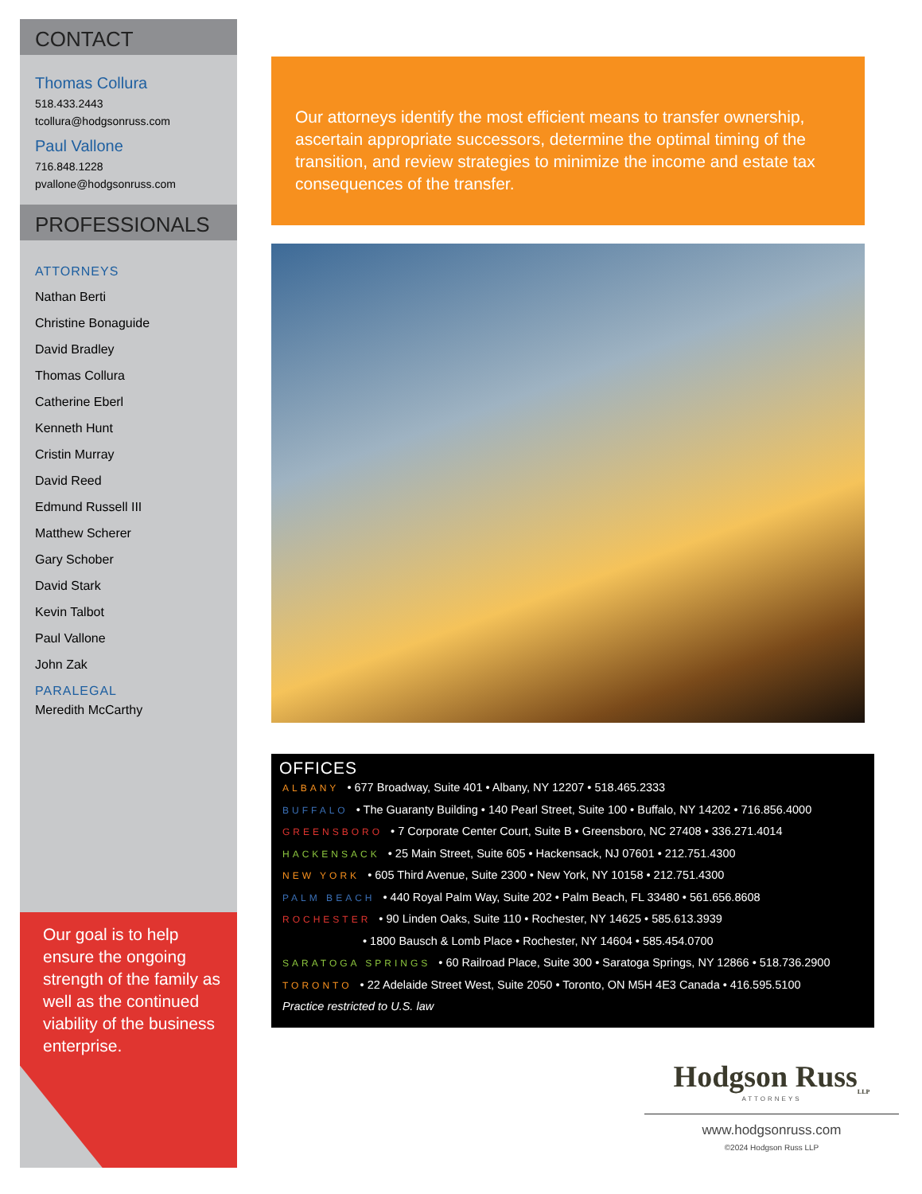CONTACT
Thomas Collura
518.433.2443
tcollura@hodgsonruss.com
Paul Vallone
716.848.1228
pvallone@hodgsonruss.com
PROFESSIONALS
ATTORNEYS
Nathan Berti
Christine Bonaguide
David Bradley
Thomas Collura
Catherine Eberl
Kenneth Hunt
Cristin Murray
David Reed
Edmund Russell III
Matthew Scherer
Gary Schober
David Stark
Kevin Talbot
Paul Vallone
John Zak
PARALEGAL
Meredith McCarthy
Our goal is to help ensure the ongoing strength of the family as well as the continued viability of the business enterprise.
Our attorneys identify the most efficient means to transfer ownership, ascertain appropriate successors, determine the optimal timing of the transition, and review strategies to minimize the income and estate tax consequences of the transfer.
OFFICES
ALBANY • 677 Broadway, Suite 401 • Albany, NY 12207 • 518.465.2333
BUFFALO • The Guaranty Building • 140 Pearl Street, Suite 100 • Buffalo, NY 14202 • 716.856.4000
GREENSBORO • 7 Corporate Center Court, Suite B • Greensboro, NC 27408 • 336.271.4014
HACKENSACK • 25 Main Street, Suite 605 • Hackensack, NJ 07601 • 212.751.4300
NEW YORK • 605 Third Avenue, Suite 2300 • New York, NY 10158 • 212.751.4300
PALM BEACH • 440 Royal Palm Way, Suite 202 • Palm Beach, FL 33480 • 561.656.8608
ROCHESTER • 90 Linden Oaks, Suite 110 • Rochester, NY 14625 • 585.613.3939
• 1800 Bausch & Lomb Place • Rochester, NY 14604 • 585.454.0700
SARATOGA SPRINGS • 60 Railroad Place, Suite 300 • Saratoga Springs, NY 12866 • 518.736.2900
TORONTO • 22 Adelaide Street West, Suite 2050 • Toronto, ON M5H 4E3 Canada • 416.595.5100
Practice restricted to U.S. law
Hodgson Russ<sub>LLP</sub>
ATTORNEYS
www.hodgsonruss.com
©2024 Hodgson Russ LLP